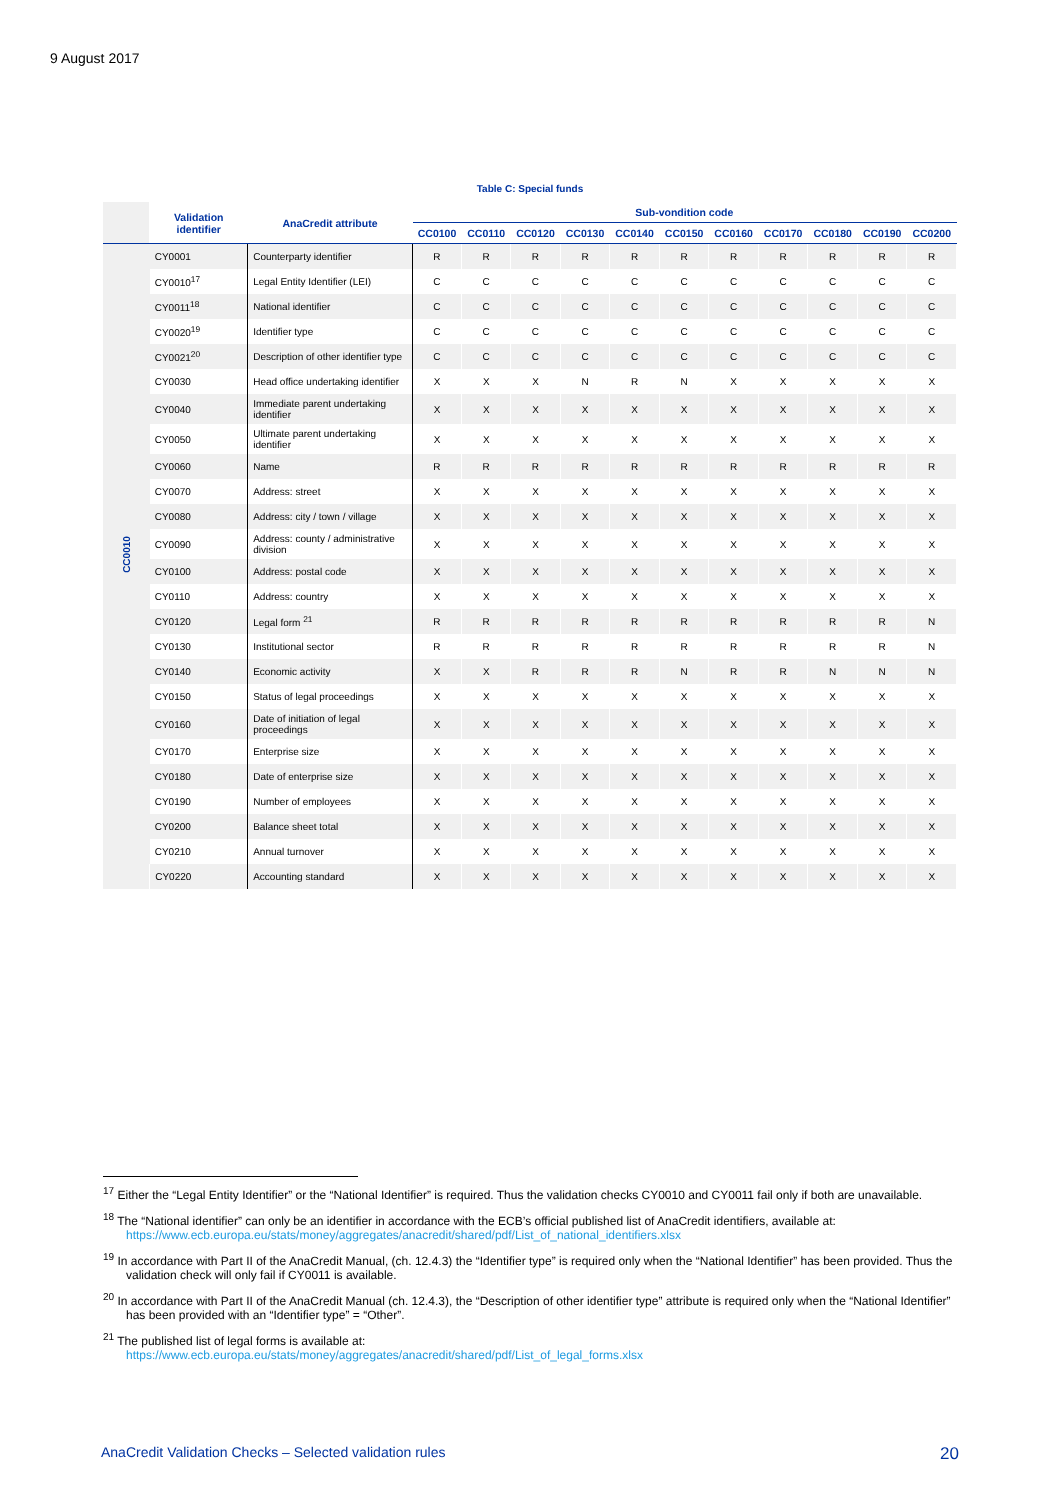9 August 2017
Table C: Special funds
| | Validation identifier | AnaCredit attribute | Sub-vondition code | | | | | | | | | | |
| --- | --- | --- | --- | --- | --- | --- | --- | --- | --- | --- | --- | --- | --- |
| | | | CC0100 | CC0110 | CC0120 | CC0130 | CC0140 | CC0150 | CC0160 | CC0170 | CC0180 | CC0190 | CC0200 |
| CC0010 | CY0001 | Counterparty identifier | R | R | R | R | R | R | R | R | R | R | R |
| | CY0010<sup>17</sup> | Legal Entity Identifier (LEI) | C | C | C | C | C | C | C | C | C | C | C |
| | CY0011<sup>18</sup> | National identifier | C | C | C | C | C | C | C | C | C | C | C |
| | CY0020<sup>19</sup> | Identifier type | C | C | C | C | C | C | C | C | C | C | C |
| | CY0021<sup>20</sup> | Description of other identifier type | C | C | C | C | C | C | C | C | C | C | C |
| | CY0030 | Head office undertaking identifier | X | X | X | N | R | N | X | X | X | X | X |
| | CY0040 | Immediate parent undertaking identifier | X | X | X | X | X | X | X | X | X | X | X |
| | CY0050 | Ultimate parent undertaking identifier | X | X | X | X | X | X | X | X | X | X | X |
| | CY0060 | Name | R | R | R | R | R | R | R | R | R | R | R |
| | CY0070 | Address: street | X | X | X | X | X | X | X | X | X | X | X |
| | CY0080 | Address: city / town / village | X | X | X | X | X | X | X | X | X | X | X |
| | CY0090 | Address: county / administrative division | X | X | X | X | X | X | X | X | X | X | X |
| | CY0100 | Address: postal code | X | X | X | X | X | X | X | X | X | X | X |
| | CY0110 | Address: country | X | X | X | X | X | X | X | X | X | X | X |
| | CY0120 | Legal form <sup>21</sup> | R | R | R | R | R | R | R | R | R | R | N |
| | CY0130 | Institutional sector | R | R | R | R | R | R | R | R | R | R | N |
| | CY0140 | Economic activity | X | X | R | R | R | N | R | R | N | N | N |
| | CY0150 | Status of legal proceedings | X | X | X | X | X | X | X | X | X | X | X |
| | CY0160 | Date of initiation of legal proceedings | X | X | X | X | X | X | X | X | X | X | X |
| | CY0170 | Enterprise size | X | X | X | X | X | X | X | X | X | X | X |
| | CY0180 | Date of enterprise size | X | X | X | X | X | X | X | X | X | X | X |
| | CY0190 | Number of employees | X | X | X | X | X | X | X | X | X | X | X |
| | CY0200 | Balance sheet total | X | X | X | X | X | X | X | X | X | X | X |
| | CY0210 | Annual turnover | X | X | X | X | X | X | X | X | X | X | X |
| | CY0220 | Accounting standard | X | X | X | X | X | X | X | X | X | X | X |
<sup>17</sup> Either the “Legal Entity Identifier” or the “National Identifier” is required. Thus the validation checks CY0010 and CY0011 fail only if both are unavailable.
<sup>18</sup> The “National identifier” can only be an identifier in accordance with the ECB’s official published list of AnaCredit identifiers, available at: https://www.ecb.europa.eu/stats/money/aggregates/anacredit/shared/pdf/List_of_national_identifiers.xlsx
<sup>19</sup> In accordance with Part II of the AnaCredit Manual, (ch. 12.4.3) the “Identifier type” is required only when the “National Identifier” has been provided. Thus the validation check will only fail if CY0011 is available.
<sup>20</sup> In accordance with Part II of the AnaCredit Manual (ch. 12.4.3), the “Description of other identifier type” attribute is required only when the “National Identifier” has been provided with an “Identifier type” = “Other”.
<sup>21</sup> The published list of legal forms is available at:
https://www.ecb.europa.eu/stats/money/aggregates/anacredit/shared/pdf/List_of_legal_forms.xlsx
AnaCredit Validation Checks – Selected validation rules 20